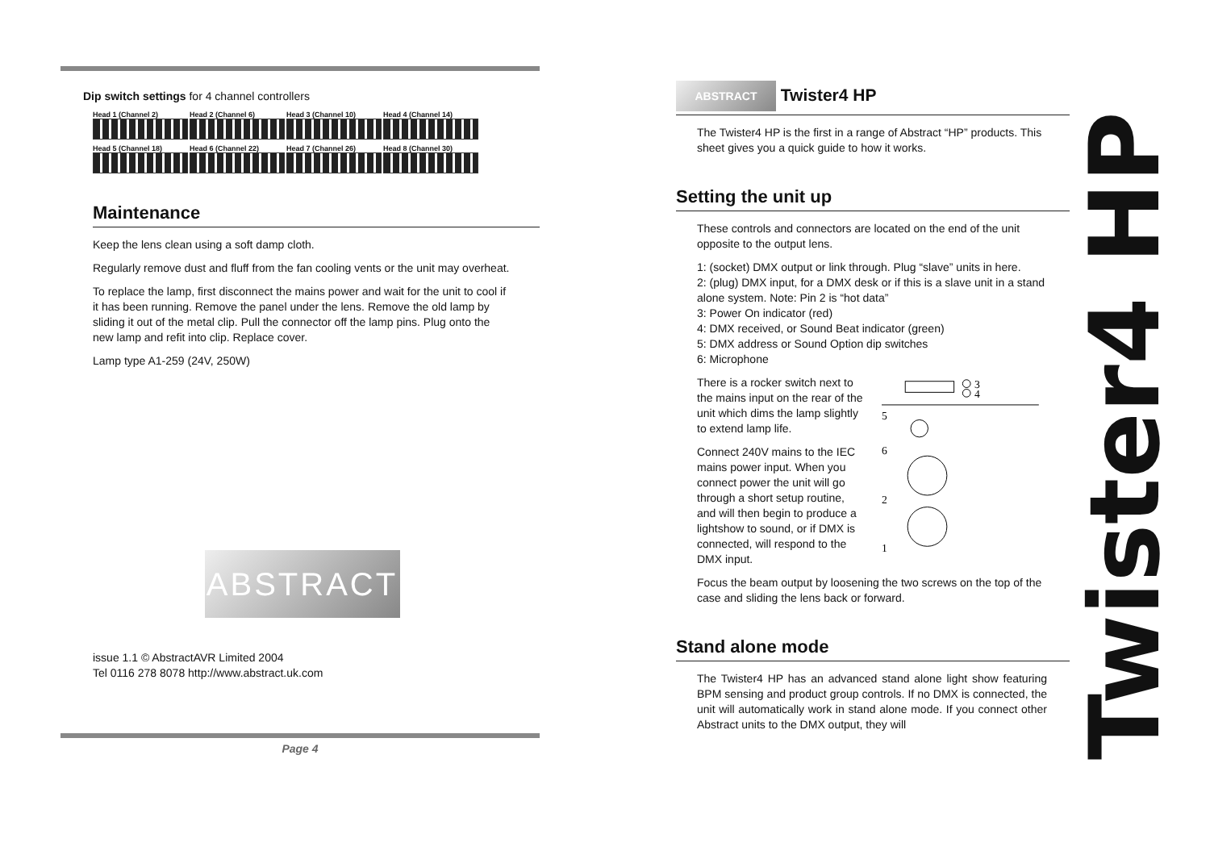Dip switch settings for 4 channel controllers
Head 1 (Channel 2)
Head 2 (Channel 6)
Head 3 (Channel 10)
Head 4 (Channel 14)
Head 5 (Channel 18)
Head 6 (Channel 22)
Head 7 (Channel 26)
Head 8 (Channel 30)
Maintenance
Keep the lens clean using a soft damp cloth.
Regularly remove dust and fluff from the fan cooling vents or the unit may overheat.
To replace the lamp, first disconnect the mains power and wait for the unit to cool if it has been running. Remove the panel under the lens. Remove the old lamp by sliding it out of the metal clip. Pull the connector off the lamp pins. Plug onto the new lamp and refit into clip. Replace cover.
Lamp type A1-259 (24V, 250W)
ABSTRACT
issue 1.1 © AbstractAVR Limited 2004
Tel 0116 278 8078 http://www.abstract.uk.com
Page 4
ABSTRACT Twister4 HP
The Twister4 HP is the first in a range of Abstract “HP” products. This sheet gives you a quick guide to how it works.
Setting the unit up
These controls and connectors are located on the end of the unit opposite to the output lens.
1: (socket) DMX output or link through. Plug “slave” units in here.
2: (plug) DMX input, for a DMX desk or if this is a slave unit in a stand alone system. Note: Pin 2 is “hot data”
3: Power On indicator (red)
4: DMX received, or Sound Beat indicator (green)
5: DMX address or Sound Option dip switches
6: Microphone
There is a rocker switch next to the mains input on the rear of the unit which dims the lamp slightly to extend lamp life.
Connect 240V mains to the IEC mains power input. When you connect power the unit will go through a short setup routine, and will then begin to produce a lightshow to sound, or if DMX is connected, will respond to the DMX input.
3
4
5
6
2
1
Focus the beam output by loosening the two screws on the top of the case and sliding the lens back or forward.
Stand alone mode
The Twister4 HP has an advanced stand alone light show featuring BPM sensing and product group controls. If no DMX is connected, the unit will automatically work in stand alone mode. If you connect other Abstract units to the DMX output, they will
Twister4 HP